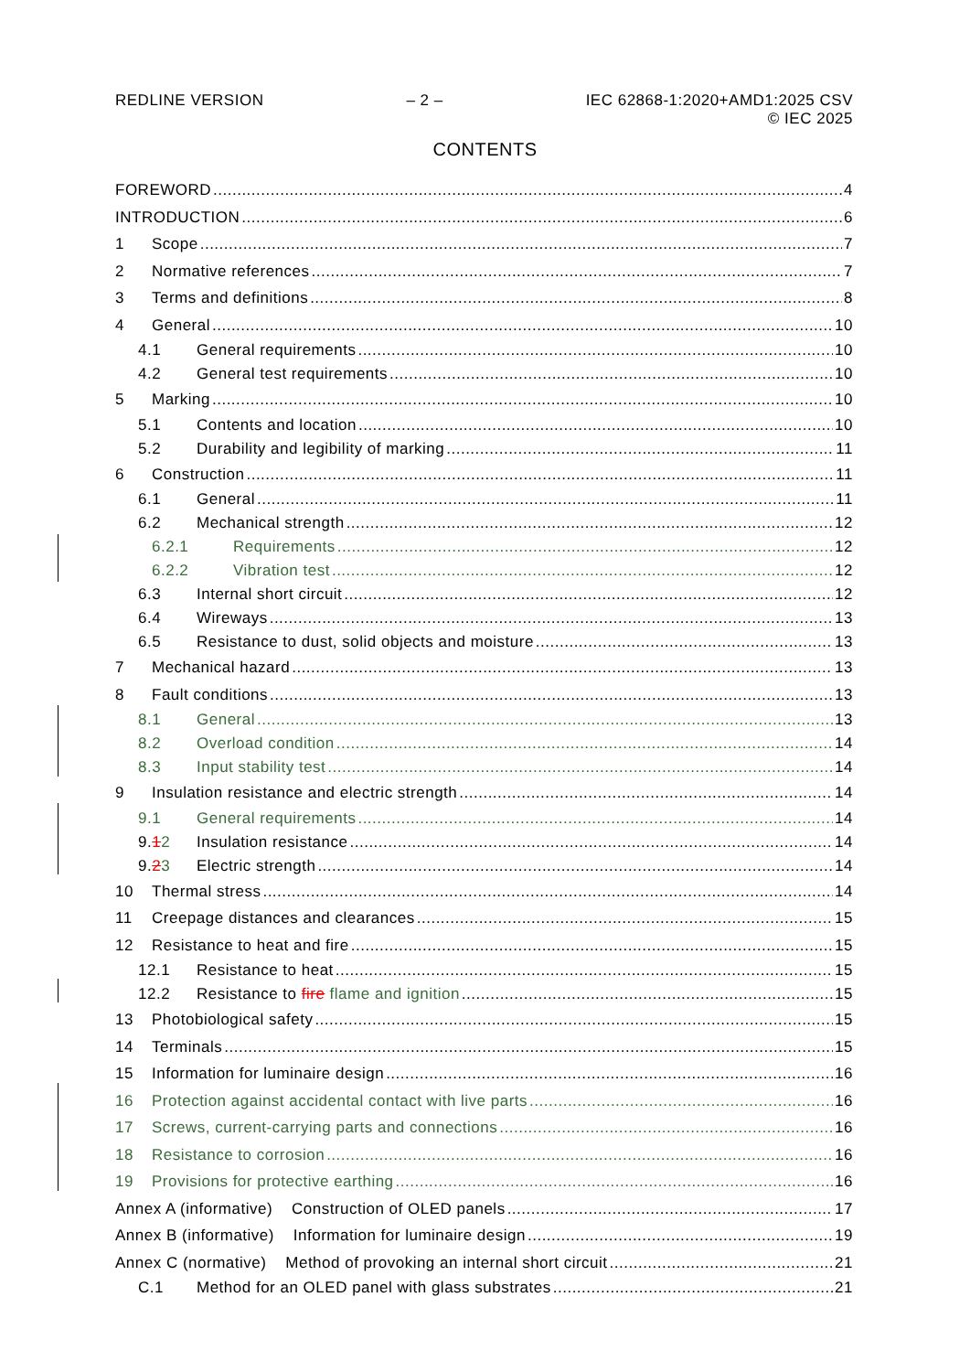REDLINE VERSION – 2 – IEC 62868-1:2020+AMD1:2025 CSV
© IEC 2025
CONTENTS
FOREWORD 4
INTRODUCTION 6
1 Scope 7
2 Normative references 7
3 Terms and definitions 8
4 General 10
4.1 General requirements 10
4.2 General test requirements 10
5 Marking 10
5.1 Contents and location 10
5.2 Durability and legibility of marking 11
6 Construction 11
6.1 General 11
6.2 Mechanical strength 12
6.2.1 Requirements 12
6.2.2 Vibration test 12
6.3 Internal short circuit 12
6.4 Wireways 13
6.5 Resistance to dust, solid objects and moisture 13
7 Mechanical hazard 13
8 Fault conditions 13
8.1 General 13
8.2 Overload condition 14
8.3 Input stability test 14
9 Insulation resistance and electric strength 14
9.1 General requirements 14
9.12 Insulation resistance 14
9.23 Electric strength 14
10 Thermal stress 14
11 Creepage distances and clearances 15
12 Resistance to heat and fire 15
12.1 Resistance to heat 15
12.2 Resistance to fire flame and ignition 15
13 Photobiological safety 15
14 Terminals 15
15 Information for luminaire design 16
16 Protection against accidental contact with live parts 16
17 Screws, current-carrying parts and connections 16
18 Resistance to corrosion 16
19 Provisions for protective earthing 16
Annex A (informative) Construction of OLED panels 17
Annex B (informative) Information for luminaire design 19
Annex C (normative) Method of provoking an internal short circuit 21
C.1 Method for an OLED panel with glass substrates 21